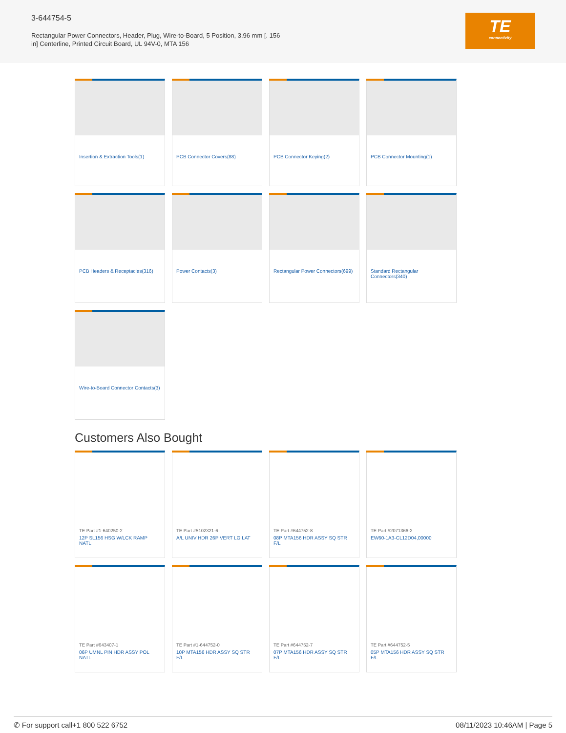3-644754-5
Rectangular Power Connectors, Header, Plug, Wire-to-Board, 5 Position, 3.96 mm [. 156 in] Centerline, Printed Circuit Board, UL 94V-0, MTA 156
TE
connectivity
Insertion & Extraction Tools(1)
PCB Connector Covers(88)
PCB Connector Keying(2)
PCB Connector Mounting(1)
PCB Headers & Receptacles(316)
Power Contacts(3)
Rectangular Power Connectors(699)
Standard Rectangular Connectors(340)
Wire-to-Board Connector Contacts(3)
Customers Also Bought
TE Part #1-640250-2
12P SL156 HSG W/LCK RAMP NATL
TE Part #5102321-6
A/L UNIV HDR 26P VERT LG LAT
TE Part #644752-8
08P MTA156 HDR ASSY SQ STR F/L
TE Part #2071366-2
EW60-1A3-CL12D04,00000
TE Part #643407-1
06P UMNL PIN HDR ASSY POL NATL
TE Part #1-644752-0
10P MTA156 HDR ASSY SQ STR F/L
TE Part #644752-7
07P MTA156 HDR ASSY SQ STR F/L
TE Part #644752-5
05P MTA156 HDR ASSY SQ STR F/L
✆ For support call+1 800 522 6752 08/11/2023 10:46AM | Page 5